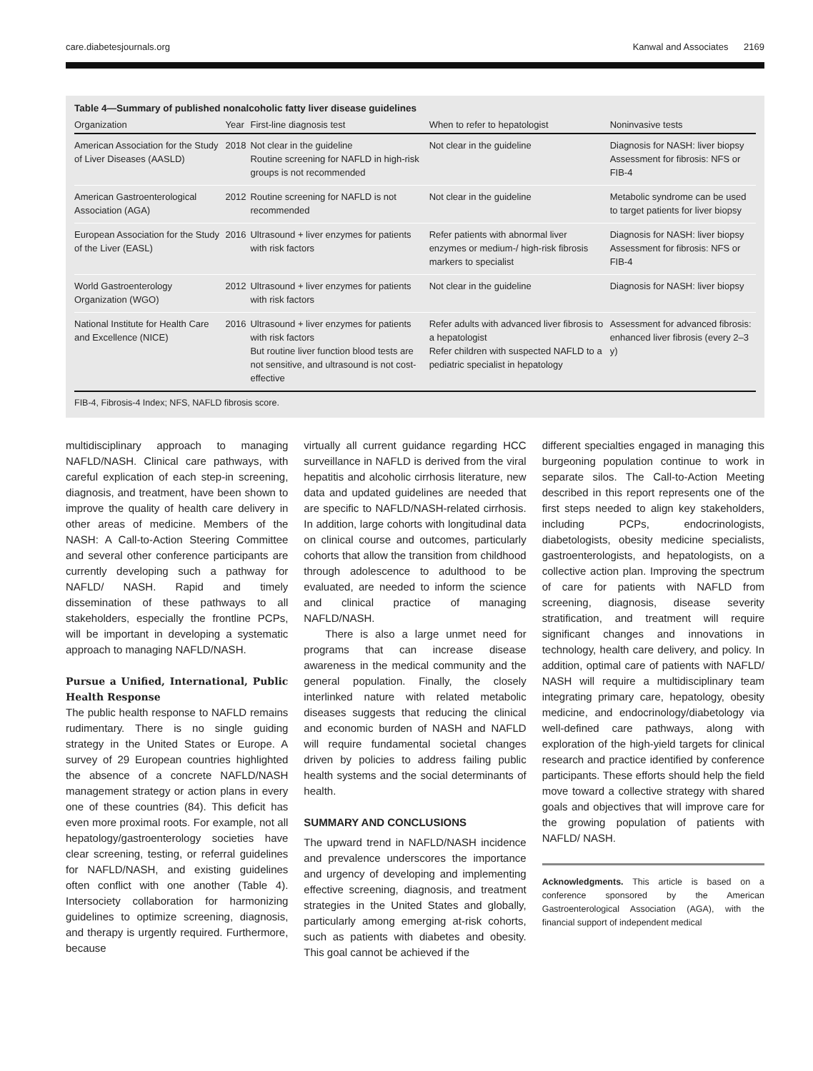care.diabetesjournals.org Kanwal and Associates 2169
Table 4—Summary of published nonalcoholic fatty liver disease guidelines
| Organization | Year | First-line diagnosis test | When to refer to hepatologist | Noninvasive tests |
| --- | --- | --- | --- | --- |
| American Association for the Study of Liver Diseases (AASLD) | 2018 | Not clear in the guideline Routine screening for NAFLD in high-risk groups is not recommended | Not clear in the guideline | Diagnosis for NASH: liver biopsy Assessment for fibrosis: NFS or FIB-4 |
| American Gastroenterological Association (AGA) | 2012 | Routine screening for NAFLD is not recommended | Not clear in the guideline | Metabolic syndrome can be used to target patients for liver biopsy |
| European Association for the Study of the Liver (EASL) | 2016 | Ultrasound + liver enzymes for patients with risk factors | Refer patients with abnormal liver enzymes or medium-/ high-risk fibrosis markers to specialist | Diagnosis for NASH: liver biopsy Assessment for fibrosis: NFS or FIB-4 |
| World Gastroenterology Organization (WGO) | 2012 | Ultrasound + liver enzymes for patients with risk factors | Not clear in the guideline | Diagnosis for NASH: liver biopsy |
| National Institute for Health Care and Excellence (NICE) | 2016 | Ultrasound + liver enzymes for patients with risk factors But routine liver function blood tests are not sensitive, and ultrasound is not cost-effective | Refer adults with advanced liver fibrosis to a hepatologist Refer children with suspected NAFLD to a pediatric specialist in hepatology | Assessment for advanced fibrosis: enhanced liver fibrosis (every 2–3 y) |
FIB-4, Fibrosis-4 Index; NFS, NAFLD fibrosis score.
multidisciplinary approach to managing NAFLD/NASH. Clinical care pathways, with careful explication of each step-in screening, diagnosis, and treatment, have been shown to improve the quality of health care delivery in other areas of medicine. Members of the NASH: A Call-to-Action Steering Committee and several other conference participants are currently developing such a pathway for NAFLD/ NASH. Rapid and timely dissemination of these pathways to all stakeholders, especially the frontline PCPs, will be important in developing a systematic approach to managing NAFLD/NASH.
Pursue a Unified, International, Public Health Response
The public health response to NAFLD remains rudimentary. There is no single guiding strategy in the United States or Europe. A survey of 29 European countries highlighted the absence of a concrete NAFLD/NASH management strategy or action plans in every one of these countries (84). This deficit has even more proximal roots. For example, not all hepatology/gastroenterology societies have clear screening, testing, or referral guidelines for NAFLD/NASH, and existing guidelines often conflict with one another (Table 4). Intersociety collaboration for harmonizing guidelines to optimize screening, diagnosis, and therapy is urgently required. Furthermore, because
virtually all current guidance regarding HCC surveillance in NAFLD is derived from the viral hepatitis and alcoholic cirrhosis literature, new data and updated guidelines are needed that are specific to NAFLD/NASH-related cirrhosis. In addition, large cohorts with longitudinal data on clinical course and outcomes, particularly cohorts that allow the transition from childhood through adolescence to adulthood to be evaluated, are needed to inform the science and clinical practice of managing NAFLD/NASH.
There is also a large unmet need for programs that can increase disease awareness in the medical community and the general population. Finally, the closely interlinked nature with related metabolic diseases suggests that reducing the clinical and economic burden of NASH and NAFLD will require fundamental societal changes driven by policies to address failing public health systems and the social determinants of health.
SUMMARY AND CONCLUSIONS
The upward trend in NAFLD/NASH incidence and prevalence underscores the importance and urgency of developing and implementing effective screening, diagnosis, and treatment strategies in the United States and globally, particularly among emerging at-risk cohorts, such as patients with diabetes and obesity. This goal cannot be achieved if the
different specialties engaged in managing this burgeoning population continue to work in separate silos. The Call-to-Action Meeting described in this report represents one of the first steps needed to align key stakeholders, including PCPs, endocrinologists, diabetologists, obesity medicine specialists, gastroenterologists, and hepatologists, on a collective action plan. Improving the spectrum of care for patients with NAFLD from screening, diagnosis, disease severity stratification, and treatment will require significant changes and innovations in technology, health care delivery, and policy. In addition, optimal care of patients with NAFLD/ NASH will require a multidisciplinary team integrating primary care, hepatology, obesity medicine, and endocrinology/diabetology via well-defined care pathways, along with exploration of the high-yield targets for clinical research and practice identified by conference participants. These efforts should help the field move toward a collective strategy with shared goals and objectives that will improve care for the growing population of patients with NAFLD/ NASH.
Acknowledgments. This article is based on a conference sponsored by the American Gastroenterological Association (AGA), with the financial support of independent medical